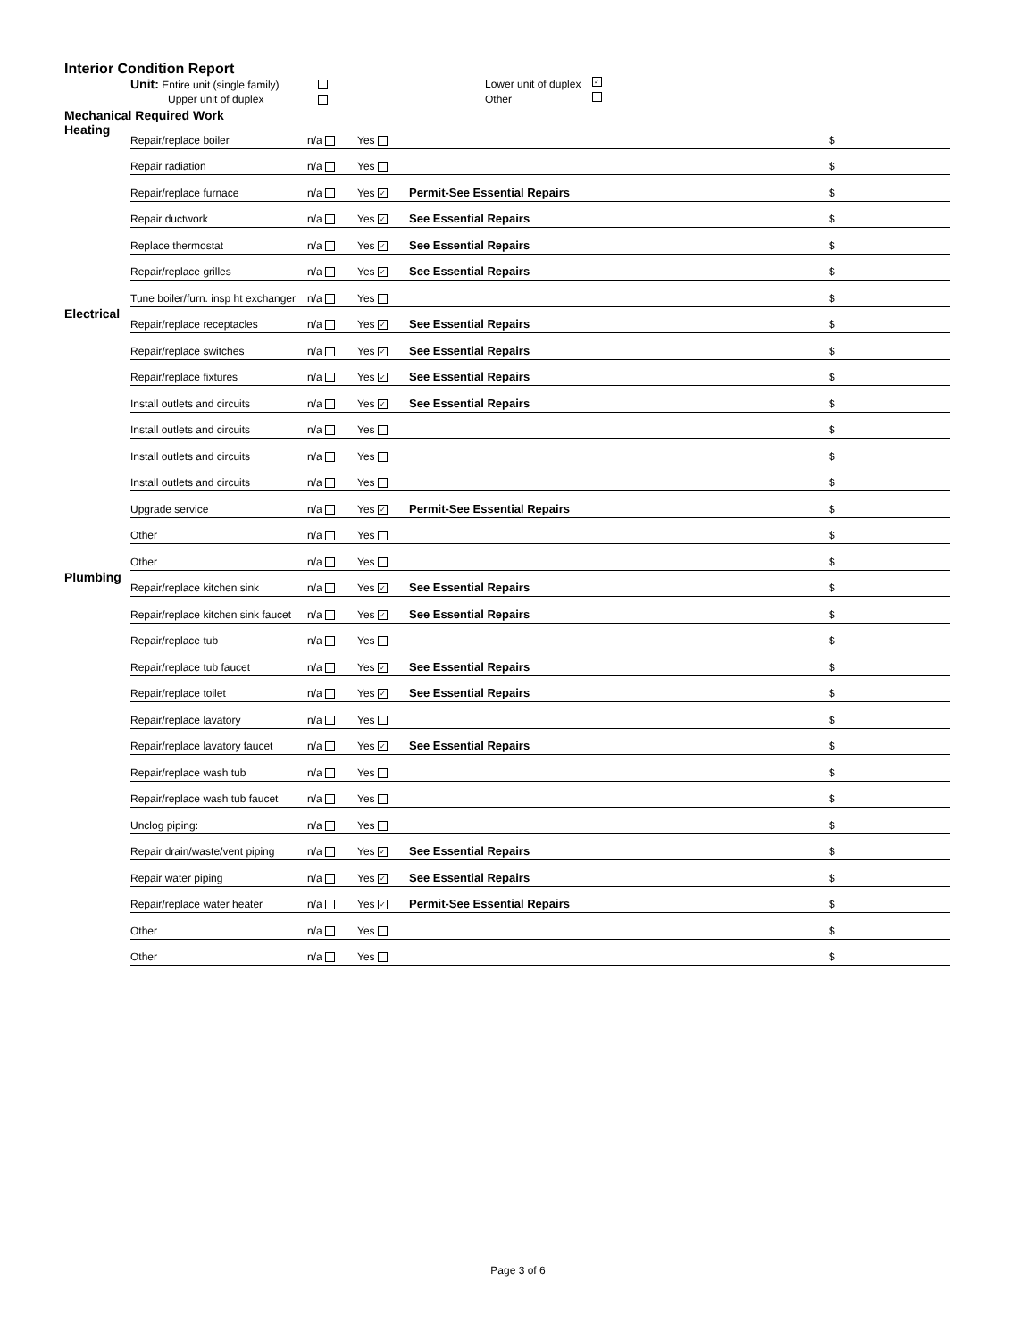Interior Condition Report
Unit: Entire unit (single family) Lower unit of duplex ✓
Upper unit of duplex Other
Mechanical Required Work
| Heating | Repair/replace boiler | n/a | Yes | | $ |
| | Repair radiation | n/a | Yes | | $ |
| | Repair/replace furnace | n/a | Yes ✓ | Permit-See Essential Repairs | $ |
| | Repair ductwork | n/a | Yes ✓ | See Essential Repairs | $ |
| | Replace thermostat | n/a | Yes ✓ | See Essential Repairs | $ |
| | Repair/replace grilles | n/a | Yes ✓ | See Essential Repairs | $ |
| | Tune boiler/furn. insp ht exchanger | n/a | Yes | | $ |
| Electrical | Repair/replace receptacles | n/a | Yes ✓ | See Essential Repairs | $ |
| | Repair/replace switches | n/a | Yes ✓ | See Essential Repairs | $ |
| | Repair/replace fixtures | n/a | Yes ✓ | See Essential Repairs | $ |
| | Install outlets and circuits | n/a | Yes ✓ | See Essential Repairs | $ |
| | Install outlets and circuits | n/a | Yes | | $ |
| | Install outlets and circuits | n/a | Yes | | $ |
| | Install outlets and circuits | n/a | Yes | | $ |
| | Upgrade service | n/a | Yes ✓ | Permit-See Essential Repairs | $ |
| | Other | n/a | Yes | | $ |
| | Other | n/a | Yes | | $ |
| Plumbing | Repair/replace kitchen sink | n/a | Yes ✓ | See Essential Repairs | $ |
| | Repair/replace kitchen sink faucet | n/a | Yes ✓ | See Essential Repairs | $ |
| | Repair/replace tub | n/a | Yes | | $ |
| | Repair/replace tub faucet | n/a | Yes ✓ | See Essential Repairs | $ |
| | Repair/replace toilet | n/a | Yes ✓ | See Essential Repairs | $ |
| | Repair/replace lavatory | n/a | Yes | | $ |
| | Repair/replace lavatory faucet | n/a | Yes ✓ | See Essential Repairs | $ |
| | Repair/replace wash tub | n/a | Yes | | $ |
| | Repair/replace wash tub faucet | n/a | Yes | | $ |
| | Unclog piping: | n/a | Yes | | $ |
| | Repair drain/waste/vent piping | n/a | Yes ✓ | See Essential Repairs | $ |
| | Repair water piping | n/a | Yes ✓ | See Essential Repairs | $ |
| | Repair/replace water heater | n/a | Yes ✓ | Permit-See Essential Repairs | $ |
| | Other | n/a | Yes | | $ |
| | Other | n/a | Yes | | $ |
Page 3 of 6